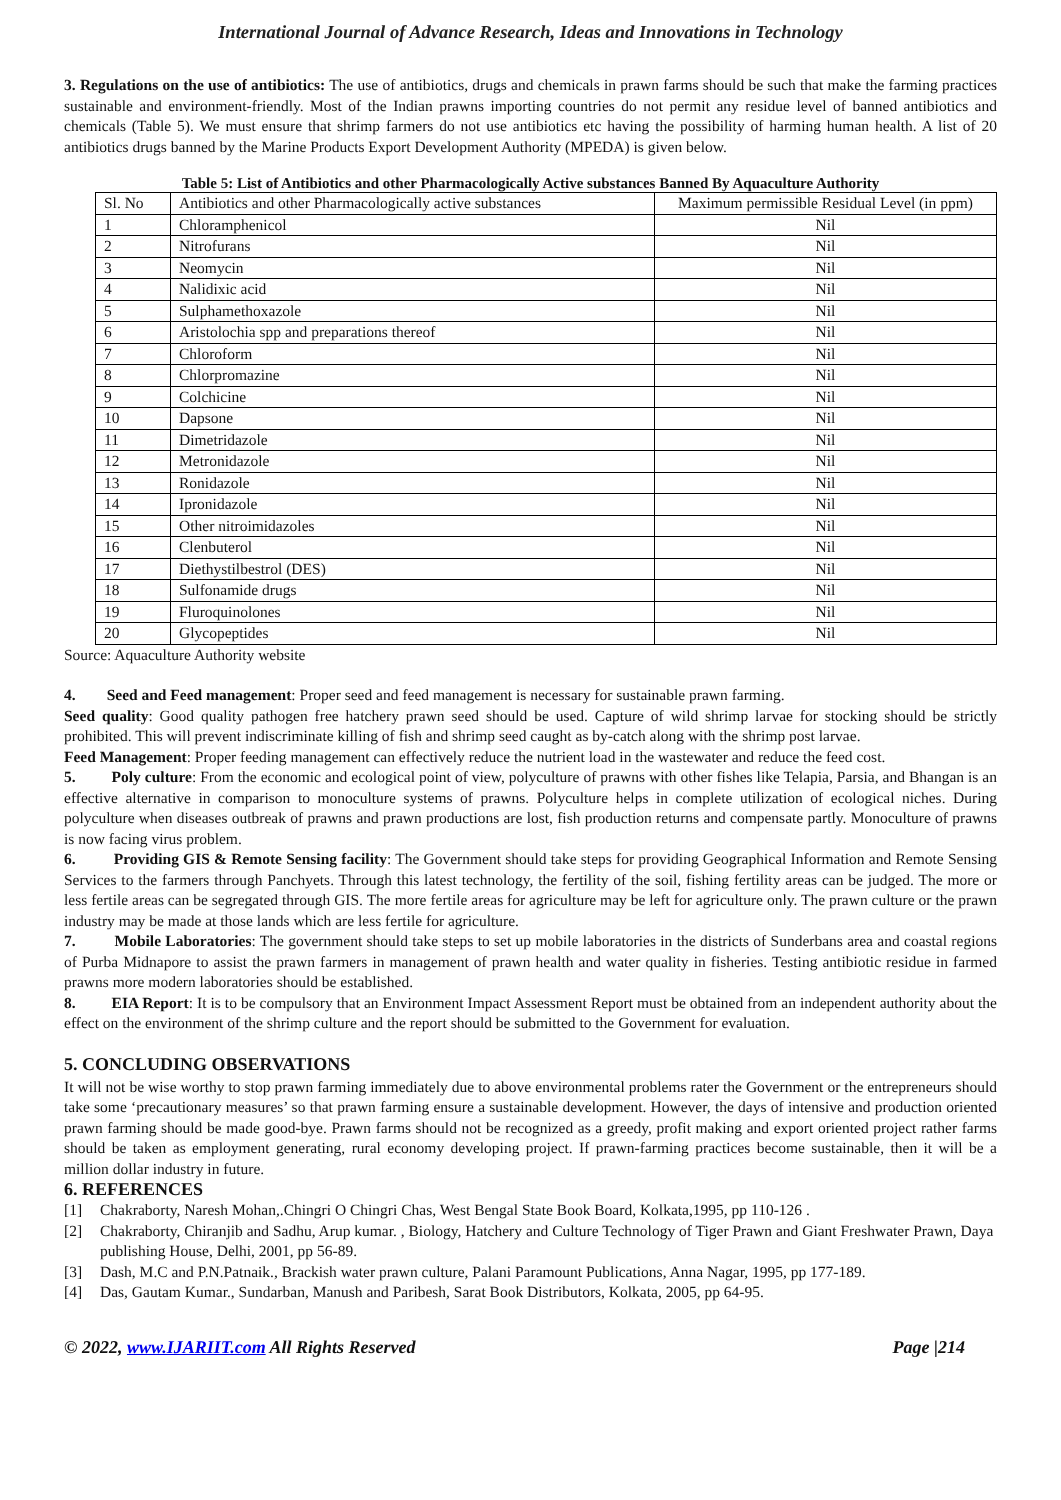International Journal of Advance Research, Ideas and Innovations in Technology
3. Regulations on the use of antibiotics: The use of antibiotics, drugs and chemicals in prawn farms should be such that make the farming practices sustainable and environment-friendly. Most of the Indian prawns importing countries do not permit any residue level of banned antibiotics and chemicals (Table 5). We must ensure that shrimp farmers do not use antibiotics etc having the possibility of harming human health. A list of 20 antibiotics drugs banned by the Marine Products Export Development Authority (MPEDA) is given below.
Table 5: List of Antibiotics and other Pharmacologically Active substances Banned By Aquaculture Authority
| Sl. No | Antibiotics and other Pharmacologically active substances | Maximum permissible Residual Level (in ppm) |
| 1 | Chloramphenicol | Nil |
| 2 | Nitrofurans | Nil |
| 3 | Neomycin | Nil |
| 4 | Nalidixic acid | Nil |
| 5 | Sulphamethoxazole | Nil |
| 6 | Aristolochia spp and preparations thereof | Nil |
| 7 | Chloroform | Nil |
| 8 | Chlorpromazine | Nil |
| 9 | Colchicine | Nil |
| 10 | Dapsone | Nil |
| 11 | Dimetridazole | Nil |
| 12 | Metronidazole | Nil |
| 13 | Ronidazole | Nil |
| 14 | Ipronidazole | Nil |
| 15 | Other nitroimidazoles | Nil |
| 16 | Clenbuterol | Nil |
| 17 | Diethystilbestrol (DES) | Nil |
| 18 | Sulfonamide drugs | Nil |
| 19 | Fluroquinolones | Nil |
| 20 | Glycopeptides | Nil |
Source: Aquaculture Authority website
4. Seed and Feed management: Proper seed and feed management is necessary for sustainable prawn farming.
Seed quality: Good quality pathogen free hatchery prawn seed should be used. Capture of wild shrimp larvae for stocking should be strictly prohibited. This will prevent indiscriminate killing of fish and shrimp seed caught as by-catch along with the shrimp post larvae.
Feed Management: Proper feeding management can effectively reduce the nutrient load in the wastewater and reduce the feed cost.
5. Poly culture: From the economic and ecological point of view, polyculture of prawns with other fishes like Telapia, Parsia, and Bhangan is an effective alternative in comparison to monoculture systems of prawns. Polyculture helps in complete utilization of ecological niches. During polyculture when diseases outbreak of prawns and prawn productions are lost, fish production returns and compensate partly. Monoculture of prawns is now facing virus problem.
6. Providing GIS & Remote Sensing facility: The Government should take steps for providing Geographical Information and Remote Sensing Services to the farmers through Panchyets. Through this latest technology, the fertility of the soil, fishing fertility areas can be judged. The more or less fertile areas can be segregated through GIS. The more fertile areas for agriculture may be left for agriculture only. The prawn culture or the prawn industry may be made at those lands which are less fertile for agriculture.
7. Mobile Laboratories: The government should take steps to set up mobile laboratories in the districts of Sunderbans area and coastal regions of Purba Midnapore to assist the prawn farmers in management of prawn health and water quality in fisheries. Testing antibiotic residue in farmed prawns more modern laboratories should be established.
8. EIA Report: It is to be compulsory that an Environment Impact Assessment Report must be obtained from an independent authority about the effect on the environment of the shrimp culture and the report should be submitted to the Government for evaluation.
5. CONCLUDING OBSERVATIONS
It will not be wise worthy to stop prawn farming immediately due to above environmental problems rater the Government or the entrepreneurs should take some ‘precautionary measures’ so that prawn farming ensure a sustainable development. However, the days of intensive and production oriented prawn farming should be made good-bye. Prawn farms should not be recognized as a greedy, profit making and export oriented project rather farms should be taken as employment generating, rural economy developing project. If prawn-farming practices become sustainable, then it will be a million dollar industry in future.
6. REFERENCES
[1] Chakraborty, Naresh Mohan,.Chingri O Chingri Chas, West Bengal State Book Board, Kolkata,1995, pp 110-126 .
[2] Chakraborty, Chiranjib and Sadhu, Arup kumar. , Biology, Hatchery and Culture Technology of Tiger Prawn and Giant Freshwater Prawn, Daya publishing House, Delhi, 2001, pp 56-89.
[3] Dash, M.C and P.N.Patnaik., Brackish water prawn culture, Palani Paramount Publications, Anna Nagar, 1995, pp 177-189.
[4] Das, Gautam Kumar., Sundarban, Manush and Paribesh, Sarat Book Distributors, Kolkata, 2005, pp 64-95.
© 2022, www.IJARIIT.com All Rights Reserved Page |214